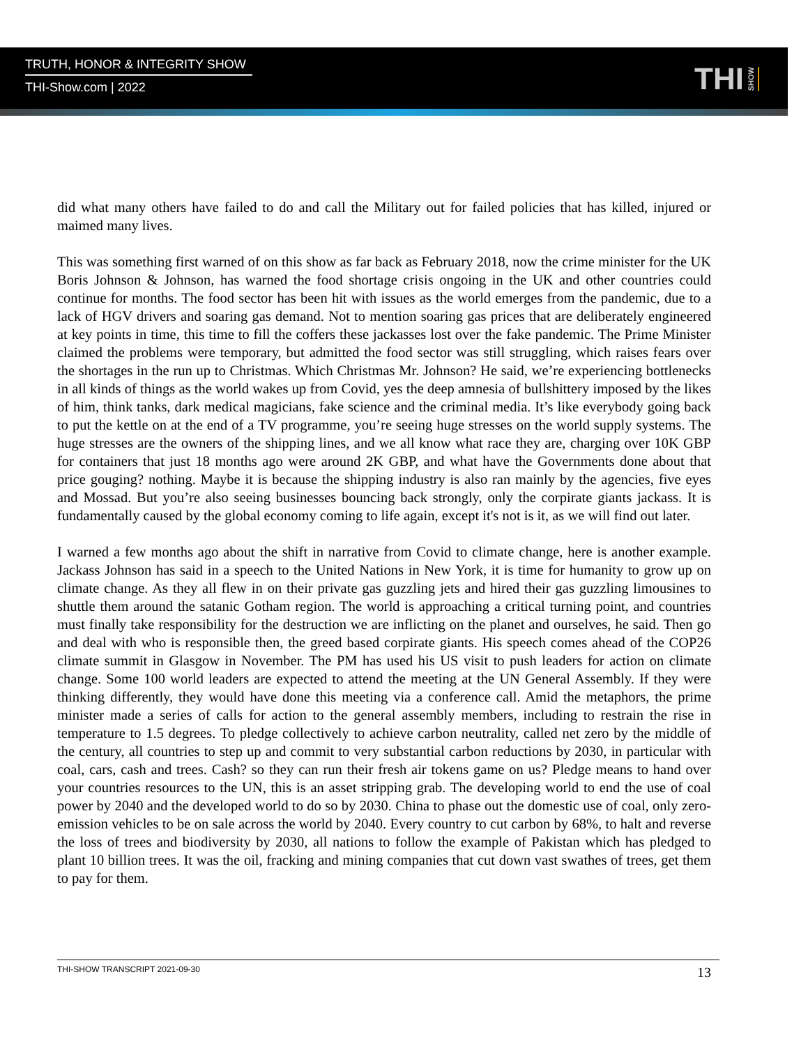TRUTH, HONOR & INTEGRITY SHOW
THI-Show.com | 2022
THI SHOW
did what many others have failed to do and call the Military out for failed policies that has killed, injured or maimed many lives.
This was something first warned of on this show as far back as February 2018, now the crime minister for the UK Boris Johnson & Johnson, has warned the food shortage crisis ongoing in the UK and other countries could continue for months. The food sector has been hit with issues as the world emerges from the pandemic, due to a lack of HGV drivers and soaring gas demand. Not to mention soaring gas prices that are deliberately engineered at key points in time, this time to fill the coffers these jackasses lost over the fake pandemic. The Prime Minister claimed the problems were temporary, but admitted the food sector was still struggling, which raises fears over the shortages in the run up to Christmas. Which Christmas Mr. Johnson? He said, we’re experiencing bottlenecks in all kinds of things as the world wakes up from Covid, yes the deep amnesia of bullshittery imposed by the likes of him, think tanks, dark medical magicians, fake science and the criminal media. It’s like everybody going back to put the kettle on at the end of a TV programme, you’re seeing huge stresses on the world supply systems. The huge stresses are the owners of the shipping lines, and we all know what race they are, charging over 10K GBP for containers that just 18 months ago were around 2K GBP, and what have the Governments done about that price gouging? nothing. Maybe it is because the shipping industry is also ran mainly by the agencies, five eyes and Mossad. But you’re also seeing businesses bouncing back strongly, only the corpirate giants jackass. It is fundamentally caused by the global economy coming to life again, except it's not is it, as we will find out later.
I warned a few months ago about the shift in narrative from Covid to climate change, here is another example. Jackass Johnson has said in a speech to the United Nations in New York, it is time for humanity to grow up on climate change. As they all flew in on their private gas guzzling jets and hired their gas guzzling limousines to shuttle them around the satanic Gotham region. The world is approaching a critical turning point, and countries must finally take responsibility for the destruction we are inflicting on the planet and ourselves, he said. Then go and deal with who is responsible then, the greed based corpirate giants. His speech comes ahead of the COP26 climate summit in Glasgow in November. The PM has used his US visit to push leaders for action on climate change. Some 100 world leaders are expected to attend the meeting at the UN General Assembly. If they were thinking differently, they would have done this meeting via a conference call. Amid the metaphors, the prime minister made a series of calls for action to the general assembly members, including to restrain the rise in temperature to 1.5 degrees. To pledge collectively to achieve carbon neutrality, called net zero by the middle of the century, all countries to step up and commit to very substantial carbon reductions by 2030, in particular with coal, cars, cash and trees. Cash? so they can run their fresh air tokens game on us? Pledge means to hand over your countries resources to the UN, this is an asset stripping grab. The developing world to end the use of coal power by 2040 and the developed world to do so by 2030. China to phase out the domestic use of coal, only zero-emission vehicles to be on sale across the world by 2040. Every country to cut carbon by 68%, to halt and reverse the loss of trees and biodiversity by 2030, all nations to follow the example of Pakistan which has pledged to plant 10 billion trees. It was the oil, fracking and mining companies that cut down vast swathes of trees, get them to pay for them.
THI-SHOW TRANSCRIPT 2021-09-30 13